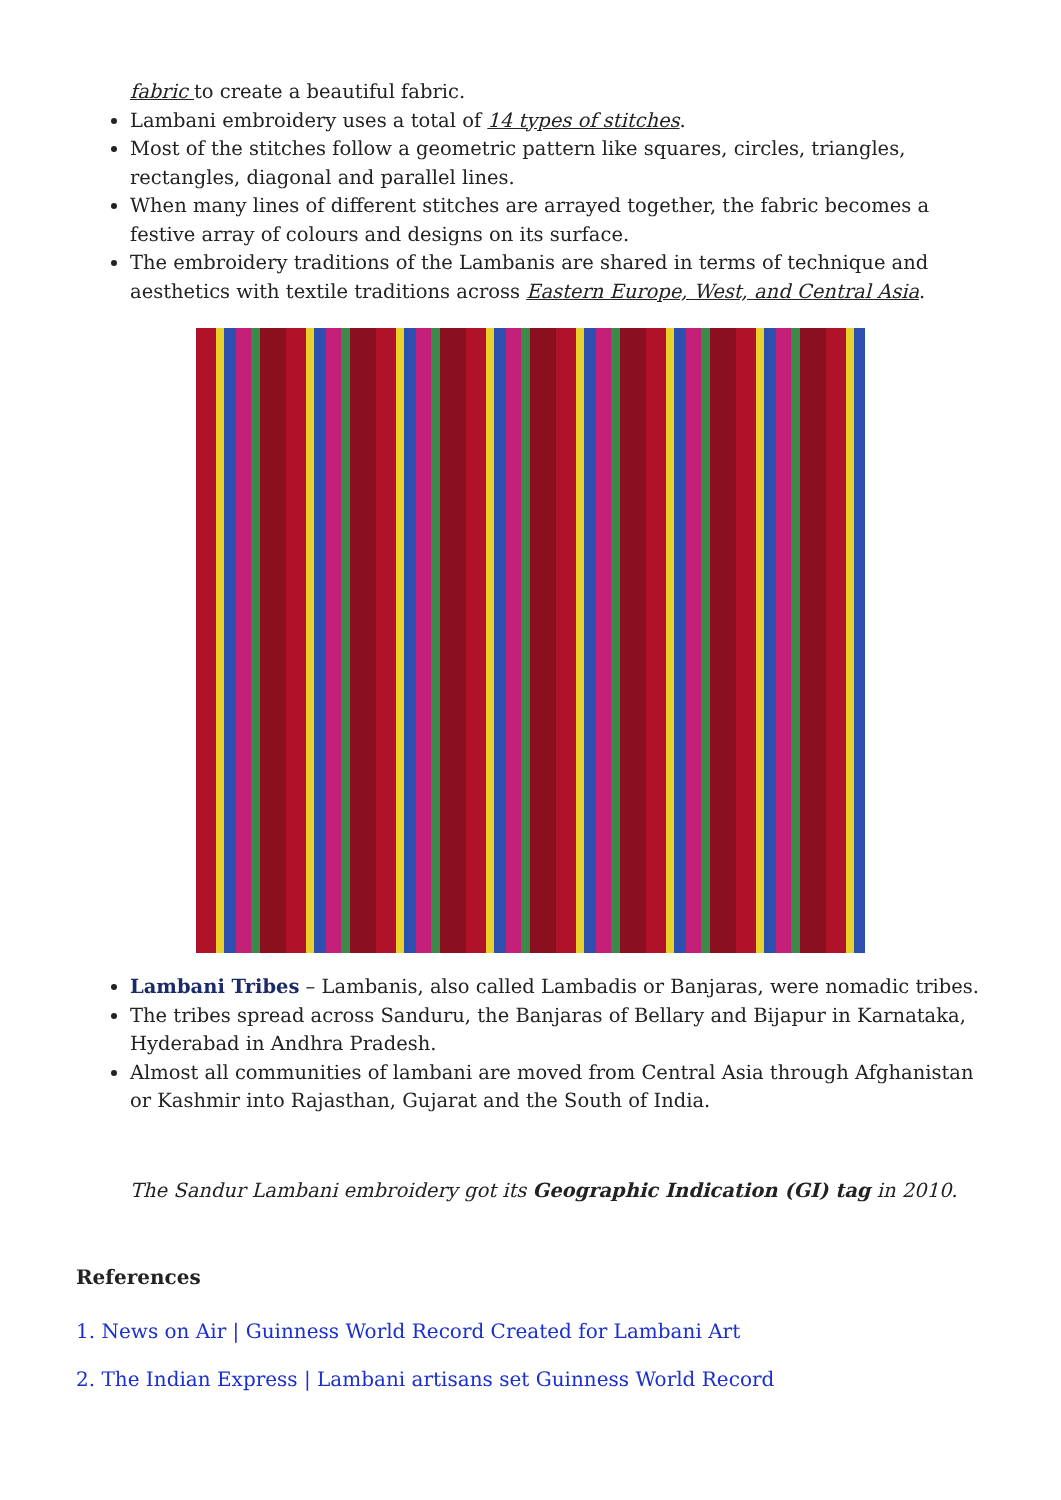fabric to create a beautiful fabric.
Lambani embroidery uses a total of 14 types of stitches.
Most of the stitches follow a geometric pattern like squares, circles, triangles, rectangles, diagonal and parallel lines.
When many lines of different stitches are arrayed together, the fabric becomes a festive array of colours and designs on its surface.
The embroidery traditions of the Lambanis are shared in terms of technique and aesthetics with textile traditions across Eastern Europe, West, and Central Asia.
Lambani Tribes – Lambanis, also called Lambadis or Banjaras, were nomadic tribes.
The tribes spread across Sanduru, the Banjaras of Bellary and Bijapur in Karnataka, Hyderabad in Andhra Pradesh.
Almost all communities of lambani are moved from Central Asia through Afghanistan or Kashmir into Rajasthan, Gujarat and the South of India.
The Sandur Lambani embroidery got its Geographic Indication (GI) tag in 2010.
References
1. News on Air | Guinness World Record Created for Lambani Art
2. The Indian Express | Lambani artisans set Guinness World Record